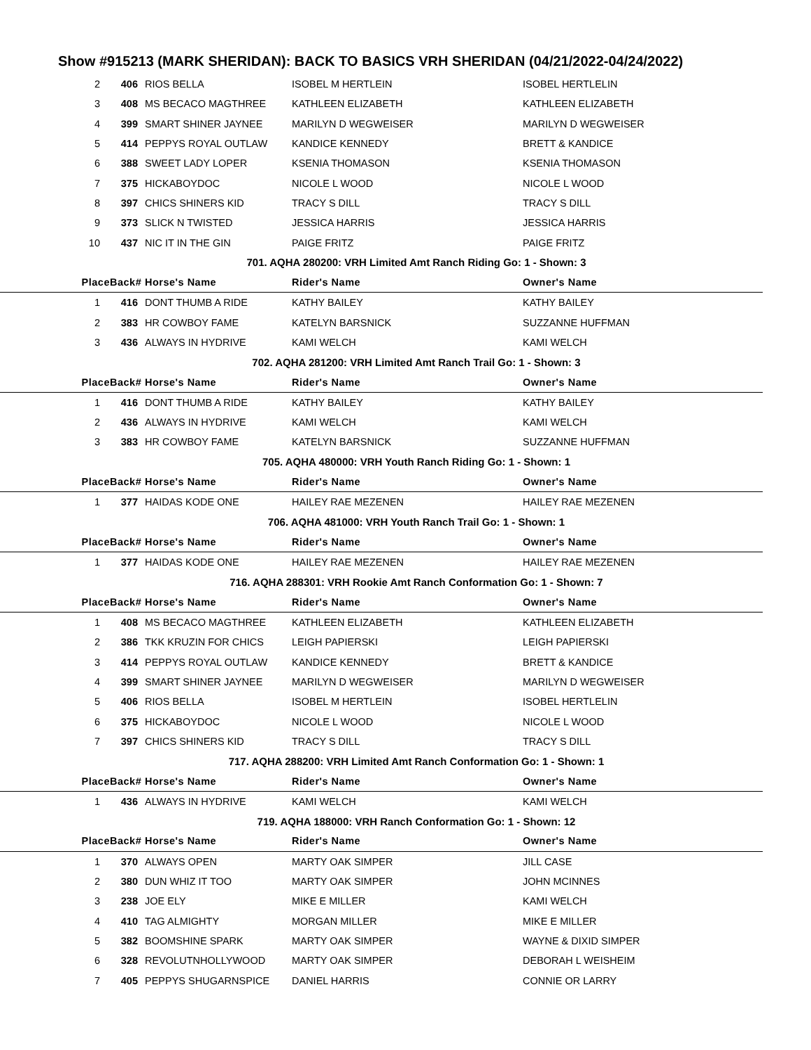Show #915213 (MARK SHERIDAN): BACK TO BASICS VRH SHERIDAN (04/21/2022-04/24/2022)
| 2 | 406 | RIOS BELLA | ISOBEL M HERTLEIN | ISOBEL HERTLELIN |
| 3 | 408 | MS BECACO MAGTHREE | KATHLEEN ELIZABETH | KATHLEEN ELIZABETH |
| 4 | 399 | SMART SHINER JAYNEE | MARILYN D WEGWEISER | MARILYN D WEGWEISER |
| 5 | 414 | PEPPYS ROYAL OUTLAW | KANDICE KENNEDY | BRETT & KANDICE |
| 6 | 388 | SWEET LADY LOPER | KSENIA THOMASON | KSENIA THOMASON |
| 7 | 375 | HICKABOYDOC | NICOLE L WOOD | NICOLE L WOOD |
| 8 | 397 | CHICS SHINERS KID | TRACY S DILL | TRACY S DILL |
| 9 | 373 | SLICK N TWISTED | JESSICA HARRIS | JESSICA HARRIS |
| 10 | 437 | NIC IT IN THE GIN | PAIGE FRITZ | PAIGE FRITZ |
| 701. AQHA 280200: VRH Limited Amt Ranch Riding Go: 1 - Shown: 3 | | | | |
| Place | Back# | Horse's Name | Rider's Name | Owner's Name |
| 1 | 416 | DONT THUMB A RIDE | KATHY BAILEY | KATHY BAILEY |
| 2 | 383 | HR COWBOY FAME | KATELYN BARSNICK | SUZZANNE HUFFMAN |
| 3 | 436 | ALWAYS IN HYDRIVE | KAMI WELCH | KAMI WELCH |
| 702. AQHA 281200: VRH Limited Amt Ranch Trail Go: 1 - Shown: 3 | | | | |
| Place | Back# | Horse's Name | Rider's Name | Owner's Name |
| 1 | 416 | DONT THUMB A RIDE | KATHY BAILEY | KATHY BAILEY |
| 2 | 436 | ALWAYS IN HYDRIVE | KAMI WELCH | KAMI WELCH |
| 3 | 383 | HR COWBOY FAME | KATELYN BARSNICK | SUZZANNE HUFFMAN |
| 705. AQHA 480000: VRH Youth Ranch Riding Go: 1 - Shown: 1 | | | | |
| Place | Back# | Horse's Name | Rider's Name | Owner's Name |
| 1 | 377 | HAIDAS KODE ONE | HAILEY RAE MEZENEN | HAILEY RAE MEZENEN |
| 706. AQHA 481000: VRH Youth Ranch Trail Go: 1 - Shown: 1 | | | | |
| Place | Back# | Horse's Name | Rider's Name | Owner's Name |
| 1 | 377 | HAIDAS KODE ONE | HAILEY RAE MEZENEN | HAILEY RAE MEZENEN |
| 716. AQHA 288301: VRH Rookie Amt Ranch Conformation Go: 1 - Shown: 7 | | | | |
| Place | Back# | Horse's Name | Rider's Name | Owner's Name |
| 1 | 408 | MS BECACO MAGTHREE | KATHLEEN ELIZABETH | KATHLEEN ELIZABETH |
| 2 | 386 | TKK KRUZIN FOR CHICS | LEIGH PAPIERSKI | LEIGH PAPIERSKI |
| 3 | 414 | PEPPYS ROYAL OUTLAW | KANDICE KENNEDY | BRETT & KANDICE |
| 4 | 399 | SMART SHINER JAYNEE | MARILYN D WEGWEISER | MARILYN D WEGWEISER |
| 5 | 406 | RIOS BELLA | ISOBEL M HERTLEIN | ISOBEL HERTLELIN |
| 6 | 375 | HICKABOYDOC | NICOLE L WOOD | NICOLE L WOOD |
| 7 | 397 | CHICS SHINERS KID | TRACY S DILL | TRACY S DILL |
| 717. AQHA 288200: VRH Limited Amt Ranch Conformation Go: 1 - Shown: 1 | | | | |
| Place | Back# | Horse's Name | Rider's Name | Owner's Name |
| 1 | 436 | ALWAYS IN HYDRIVE | KAMI WELCH | KAMI WELCH |
| 719. AQHA 188000: VRH Ranch Conformation Go: 1 - Shown: 12 | | | | |
| Place | Back# | Horse's Name | Rider's Name | Owner's Name |
| 1 | 370 | ALWAYS OPEN | MARTY OAK SIMPER | JILL CASE |
| 2 | 380 | DUN WHIZ IT TOO | MARTY OAK SIMPER | JOHN MCINNES |
| 3 | 238 | JOE ELY | MIKE E MILLER | KAMI WELCH |
| 4 | 410 | TAG ALMIGHTY | MORGAN MILLER | MIKE E MILLER |
| 5 | 382 | BOOMSHINE SPARK | MARTY OAK SIMPER | WAYNE & DIXID SIMPER |
| 6 | 328 | REVOLUTNHOLLYWOOD | MARTY OAK SIMPER | DEBORAH L WEISHEIM |
| 7 | 405 | PEPPYS SHUGARNSPICE | DANIEL HARRIS | CONNIE OR LARRY |